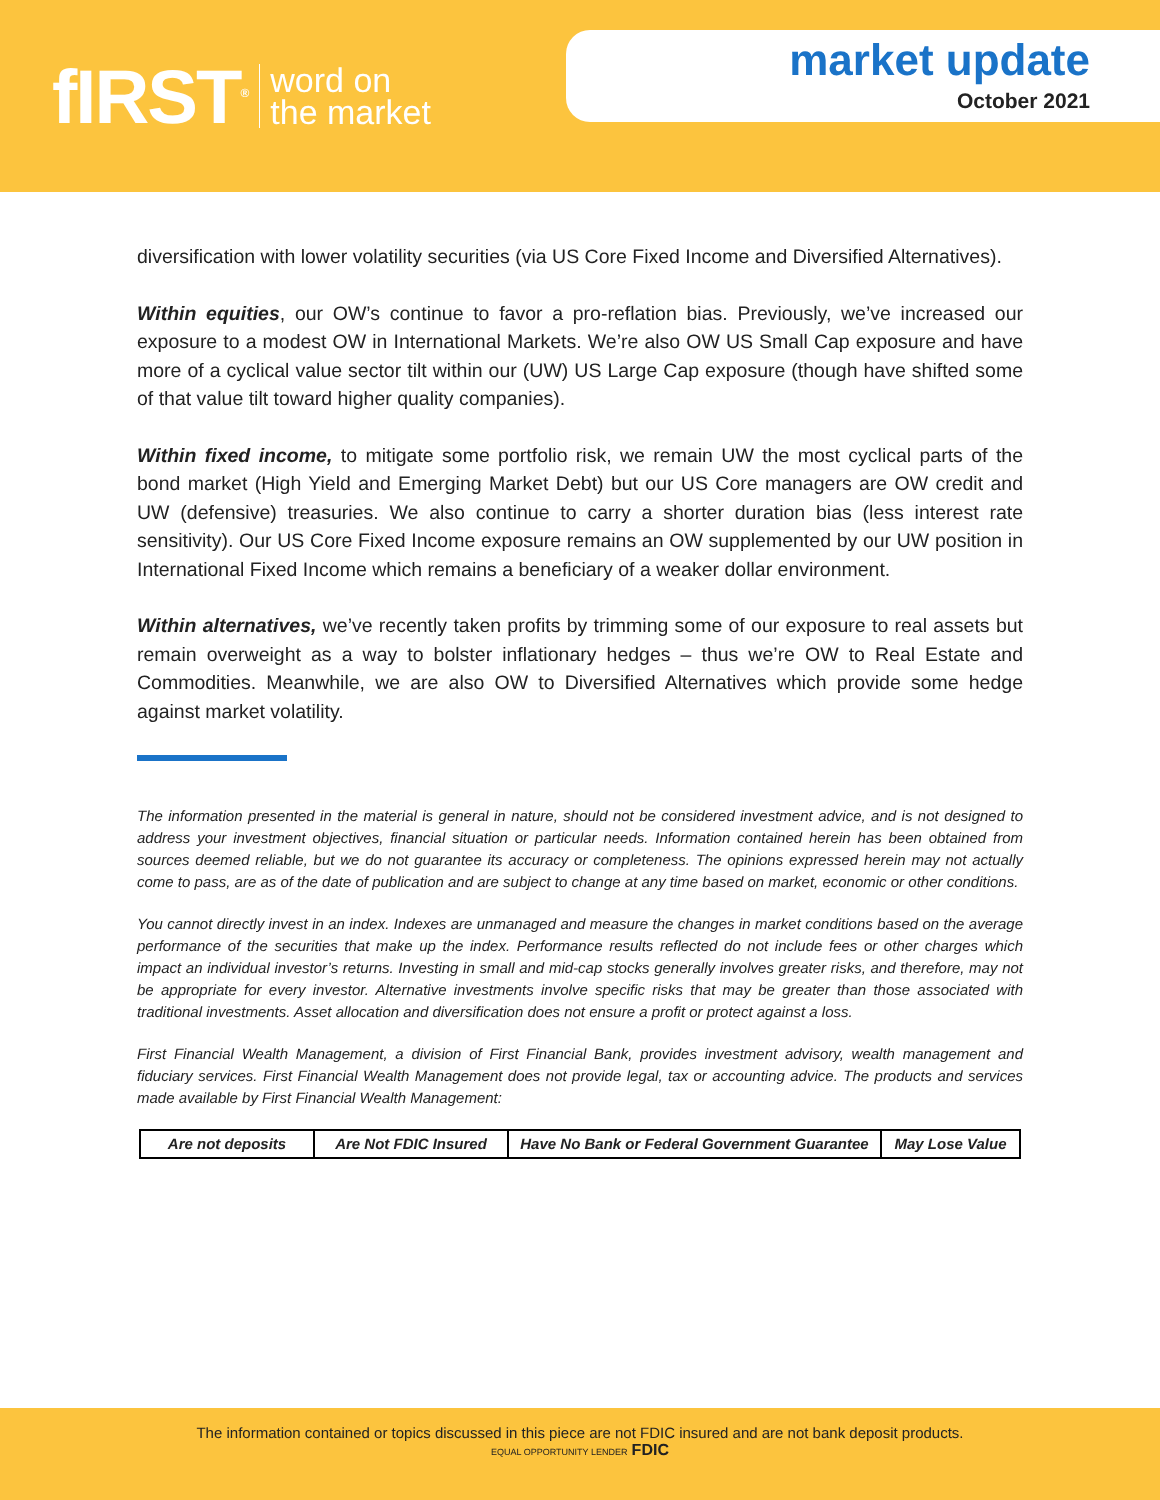fIRST<sup>®</sup> word on
the market
market update
October 2021
diversification with lower volatility securities (via US Core Fixed Income and Diversified Alternatives).
Within equities, our OW’s continue to favor a pro-reflation bias. Previously, we’ve increased our exposure to a modest OW in International Markets. We’re also OW US Small Cap exposure and have more of a cyclical value sector tilt within our (UW) US Large Cap exposure (though have shifted some of that value tilt toward higher quality companies).
Within fixed income, to mitigate some portfolio risk, we remain UW the most cyclical parts of the bond market (High Yield and Emerging Market Debt) but our US Core managers are OW credit and UW (defensive) treasuries. We also continue to carry a shorter duration bias (less interest rate sensitivity). Our US Core Fixed Income exposure remains an OW supplemented by our UW position in International Fixed Income which remains a beneficiary of a weaker dollar environment.
Within alternatives, we’ve recently taken profits by trimming some of our exposure to real assets but remain overweight as a way to bolster inflationary hedges – thus we’re OW to Real Estate and Commodities. Meanwhile, we are also OW to Diversified Alternatives which provide some hedge against market volatility.
The information presented in the material is general in nature, should not be considered investment advice, and is not designed to address your investment objectives, financial situation or particular needs. Information contained herein has been obtained from sources deemed reliable, but we do not guarantee its accuracy or completeness. The opinions expressed herein may not actually come to pass, are as of the date of publication and are subject to change at any time based on market, economic or other conditions.
You cannot directly invest in an index. Indexes are unmanaged and measure the changes in market conditions based on the average performance of the securities that make up the index. Performance results reflected do not include fees or other charges which impact an individual investor’s returns. Investing in small and mid-cap stocks generally involves greater risks, and therefore, may not be appropriate for every investor. Alternative investments involve specific risks that may be greater than those associated with traditional investments. Asset allocation and diversification does not ensure a profit or protect against a loss.
First Financial Wealth Management, a division of First Financial Bank, provides investment advisory, wealth management and fiduciary services. First Financial Wealth Management does not provide legal, tax or accounting advice. The products and services made available by First Financial Wealth Management:
| Are not deposits | Are Not FDIC Insured | Have No Bank or Federal Government Guarantee | May Lose Value |
The information contained or topics discussed in this piece are not FDIC insured and are not bank deposit products.
EQUAL OPPORTUNITY LENDER FDIC